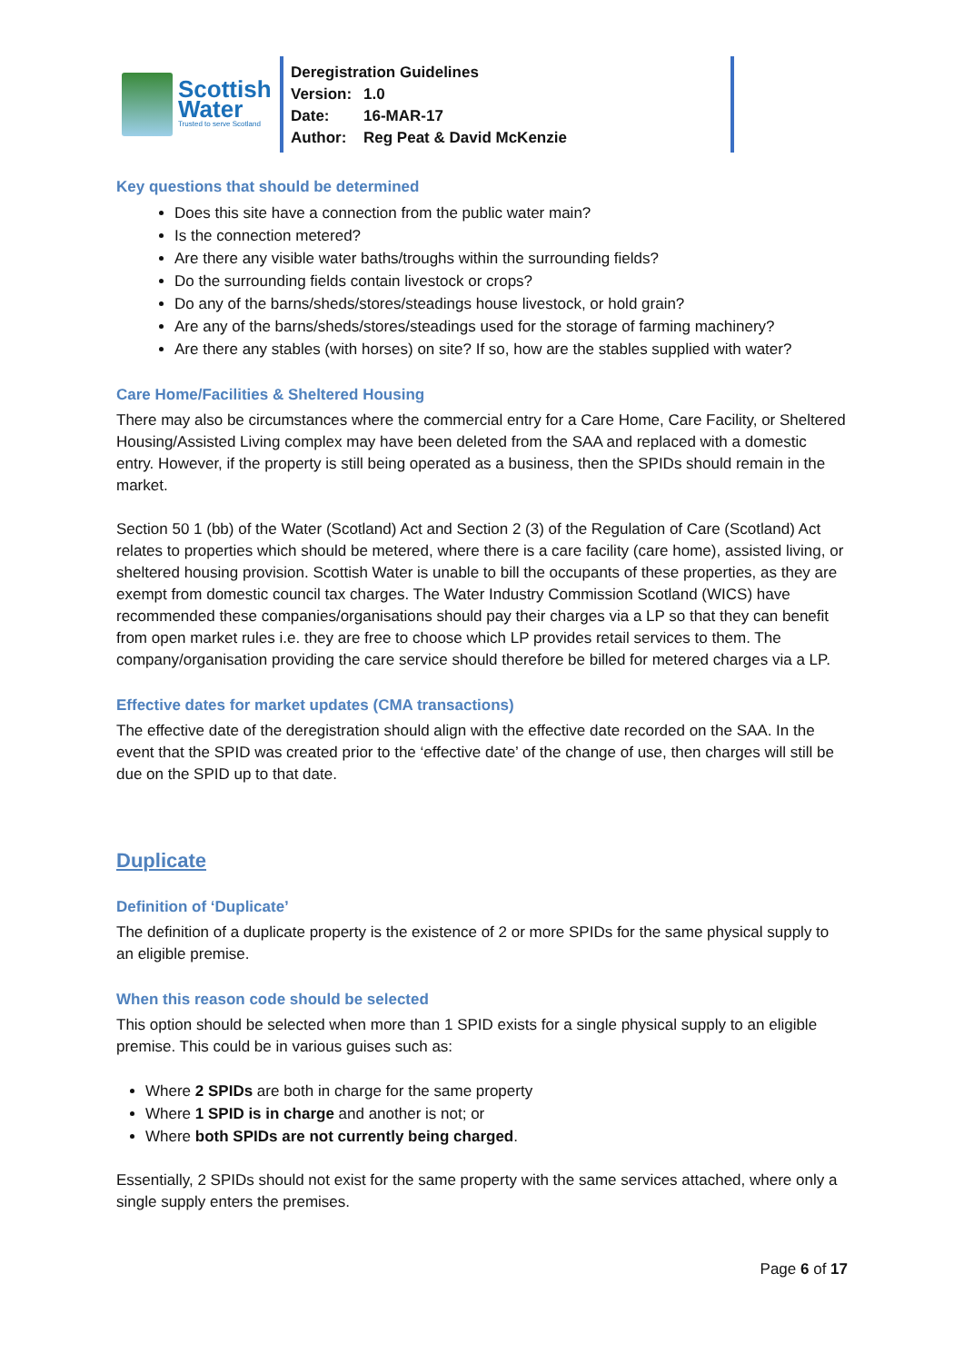Scottish
Water
Trusted to serve Scotland
Deregistration Guidelines
Version: 1.0
Date: 16-MAR-17
Author: Reg Peat & David McKenzie
Key questions that should be determined
Does this site have a connection from the public water main?
Is the connection metered?
Are there any visible water baths/troughs within the surrounding fields?
Do the surrounding fields contain livestock or crops?
Do any of the barns/sheds/stores/steadings house livestock, or hold grain?
Are any of the barns/sheds/stores/steadings used for the storage of farming machinery?
Are there any stables (with horses) on site? If so, how are the stables supplied with water?
Care Home/Facilities & Sheltered Housing
There may also be circumstances where the commercial entry for a Care Home, Care Facility, or Sheltered Housing/Assisted Living complex may have been deleted from the SAA and replaced with a domestic entry. However, if the property is still being operated as a business, then the SPIDs should remain in the market.
Section 50 1 (bb) of the Water (Scotland) Act and Section 2 (3) of the Regulation of Care (Scotland) Act relates to properties which should be metered, where there is a care facility (care home), assisted living, or sheltered housing provision. Scottish Water is unable to bill the occupants of these properties, as they are exempt from domestic council tax charges. The Water Industry Commission Scotland (WICS) have recommended these companies/organisations should pay their charges via a LP so that they can benefit from open market rules i.e. they are free to choose which LP provides retail services to them. The company/organisation providing the care service should therefore be billed for metered charges via a LP.
Effective dates for market updates (CMA transactions)
The effective date of the deregistration should align with the effective date recorded on the SAA. In the event that the SPID was created prior to the ‘effective date’ of the change of use, then charges will still be due on the SPID up to that date.
Duplicate
Definition of ‘Duplicate’
The definition of a duplicate property is the existence of 2 or more SPIDs for the same physical supply to an eligible premise.
When this reason code should be selected
This option should be selected when more than 1 SPID exists for a single physical supply to an eligible premise. This could be in various guises such as:
Where 2 SPIDs are both in charge for the same property
Where 1 SPID is in charge and another is not; or
Where both SPIDs are not currently being charged.
Essentially, 2 SPIDs should not exist for the same property with the same services attached, where only a single supply enters the premises.
Page 6 of 17